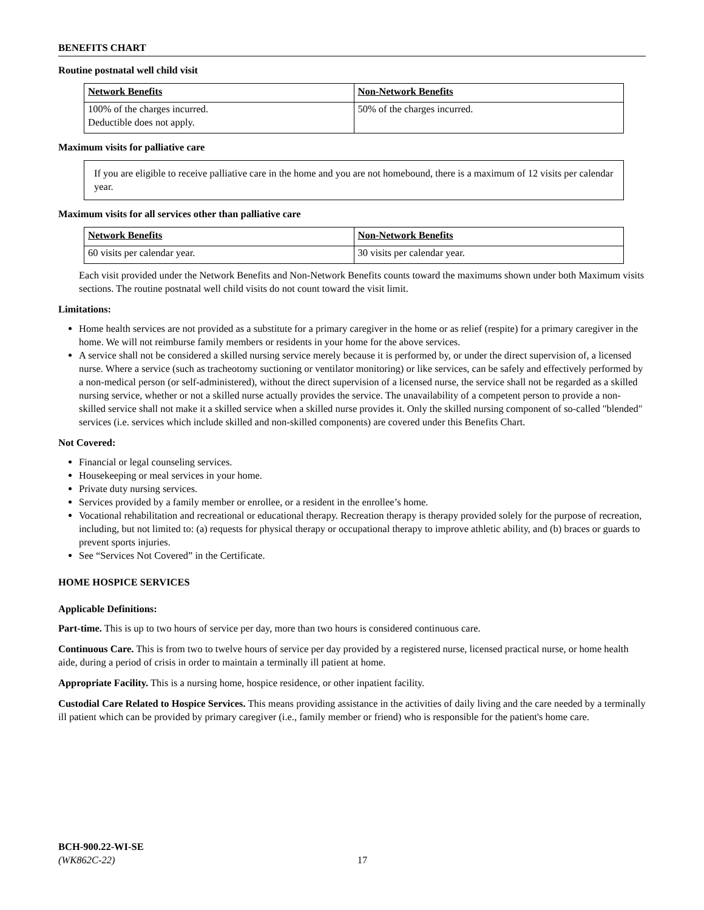BENEFITS CHART
Routine postnatal well child visit
| Network Benefits | Non-Network Benefits |
| 100% of the charges incurred. Deductible does not apply. | 50% of the charges incurred. |
Maximum visits for palliative care
If you are eligible to receive palliative care in the home and you are not homebound, there is a maximum of 12 visits per calendar year.
Maximum visits for all services other than palliative care
| Network Benefits | Non-Network Benefits |
| 60 visits per calendar year. | 30 visits per calendar year. |
Each visit provided under the Network Benefits and Non-Network Benefits counts toward the maximums shown under both Maximum visits sections. The routine postnatal well child visits do not count toward the visit limit.
Limitations:
Home health services are not provided as a substitute for a primary caregiver in the home or as relief (respite) for a primary caregiver in the home. We will not reimburse family members or residents in your home for the above services.
A service shall not be considered a skilled nursing service merely because it is performed by, or under the direct supervision of, a licensed nurse. Where a service (such as tracheotomy suctioning or ventilator monitoring) or like services, can be safely and effectively performed by a non-medical person (or self-administered), without the direct supervision of a licensed nurse, the service shall not be regarded as a skilled nursing service, whether or not a skilled nurse actually provides the service. The unavailability of a competent person to provide a non-skilled service shall not make it a skilled service when a skilled nurse provides it. Only the skilled nursing component of so-called "blended" services (i.e. services which include skilled and non-skilled components) are covered under this Benefits Chart.
Not Covered:
Financial or legal counseling services.
Housekeeping or meal services in your home.
Private duty nursing services.
Services provided by a family member or enrollee, or a resident in the enrollee’s home.
Vocational rehabilitation and recreational or educational therapy. Recreation therapy is therapy provided solely for the purpose of recreation, including, but not limited to: (a) requests for physical therapy or occupational therapy to improve athletic ability, and (b) braces or guards to prevent sports injuries.
See “Services Not Covered” in the Certificate.
HOME HOSPICE SERVICES
Applicable Definitions:
Part-time. This is up to two hours of service per day, more than two hours is considered continuous care.
Continuous Care. This is from two to twelve hours of service per day provided by a registered nurse, licensed practical nurse, or home health aide, during a period of crisis in order to maintain a terminally ill patient at home.
Appropriate Facility. This is a nursing home, hospice residence, or other inpatient facility.
Custodial Care Related to Hospice Services. This means providing assistance in the activities of daily living and the care needed by a terminally ill patient which can be provided by primary caregiver (i.e., family member or friend) who is responsible for the patient's home care.
BCH-900.22-WI-SE
(WK862C-22) 17